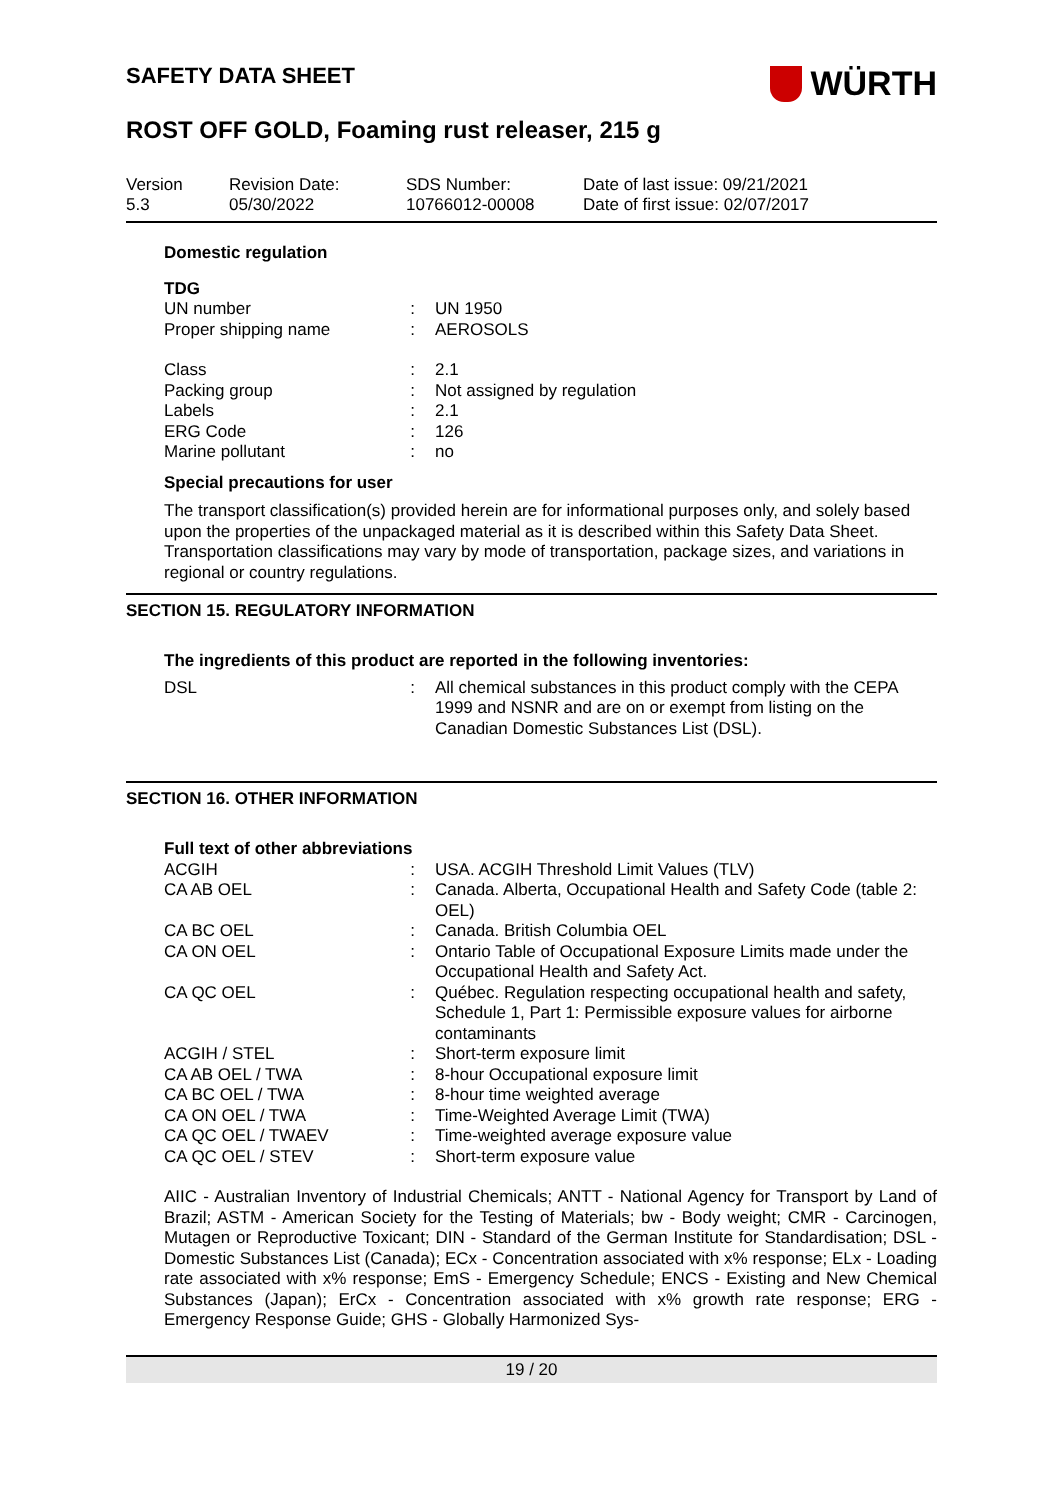SAFETY DATA SHEET
WÜRTH
ROST OFF GOLD, Foaming rust releaser, 215 g
Version
5.3
Revision Date:
05/30/2022
SDS Number:
10766012-00008
Date of last issue: 09/21/2021
Date of first issue: 02/07/2017
Domestic regulation
TDG
| UN number | : | UN 1950 |
| Proper shipping name | : | AEROSOLS |
| Class | : | 2.1 |
| Packing group | : | Not assigned by regulation |
| Labels | : | 2.1 |
| ERG Code | : | 126 |
| Marine pollutant | : | no |
Special precautions for user
The transport classification(s) provided herein are for informational purposes only, and solely based upon the properties of the unpackaged material as it is described within this Safety Data Sheet. Transportation classifications may vary by mode of transportation, package sizes, and variations in regional or country regulations.
SECTION 15. REGULATORY INFORMATION
The ingredients of this product are reported in the following inventories:
| DSL | : | All chemical substances in this product comply with the CEPA 1999 and NSNR and are on or exempt from listing on the Canadian Domestic Substances List (DSL). |
SECTION 16. OTHER INFORMATION
Full text of other abbreviations
| ACGIH | : | USA. ACGIH Threshold Limit Values (TLV) |
| CA AB OEL | : | Canada. Alberta, Occupational Health and Safety Code (table 2: OEL) |
| CA BC OEL | : | Canada. British Columbia OEL |
| CA ON OEL | : | Ontario Table of Occupational Exposure Limits made under the Occupational Health and Safety Act. |
| CA QC OEL | : | Québec. Regulation respecting occupational health and safety, Schedule 1, Part 1: Permissible exposure values for airborne contaminants |
| ACGIH / STEL | : | Short-term exposure limit |
| CA AB OEL / TWA | : | 8-hour Occupational exposure limit |
| CA BC OEL / TWA | : | 8-hour time weighted average |
| CA ON OEL / TWA | : | Time-Weighted Average Limit (TWA) |
| CA QC OEL / TWAEV | : | Time-weighted average exposure value |
| CA QC OEL / STEV | : | Short-term exposure value |
AIIC - Australian Inventory of Industrial Chemicals; ANTT - National Agency for Transport by Land of Brazil; ASTM - American Society for the Testing of Materials; bw - Body weight; CMR - Carcinogen, Mutagen or Reproductive Toxicant; DIN - Standard of the German Institute for Standardisation; DSL - Domestic Substances List (Canada); ECx - Concentration associated with x% response; ELx - Loading rate associated with x% response; EmS - Emergency Schedule; ENCS - Existing and New Chemical Substances (Japan); ErCx - Concentration associated with x% growth rate response; ERG - Emergency Response Guide; GHS - Globally Harmonized Sys-
19 / 20